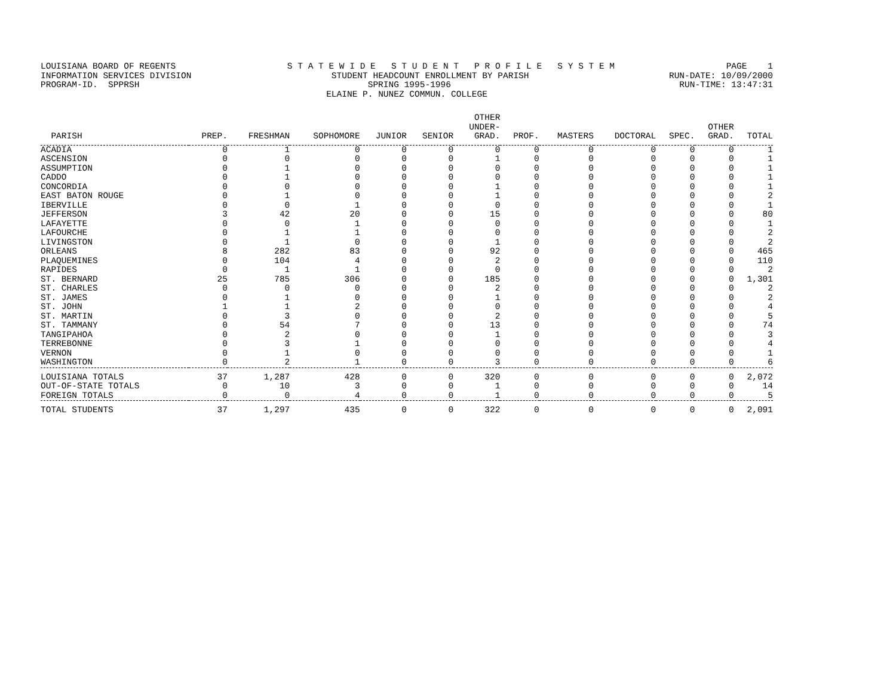LOUISIANA BOARD OF REGENTS S T A T E W I D E S T U D E N T P R O F I L E S Y S T E M PAGE 1
INFORMATION SERVICES DIVISION STUDENT HEADCOUNT ENROLLMENT BY PARISH RUN-DATE: 10/09/2000
PROGRAM-ID. SPPRSH SPRING 1995-1996 RUN-TIME: 13:47:31
ELAINE P. NUNEZ COMMUN. COLLEGE
| PARISH | PREP. | FRESHMAN | SOPHOMORE | JUNIOR | SENIOR | OTHER UNDER- GRAD. | PROF. | MASTERS | DOCTORAL | SPEC. | OTHER GRAD. | TOTAL |
| --- | --- | --- | --- | --- | --- | --- | --- | --- | --- | --- | --- | --- |
| ACADIA | 0 | 1 | 0 | 0 | 0 | 0 | 0 | 0 | 0 | 0 | 0 | 1 |
| ASCENSION | 0 | 0 | 0 | 0 | 0 | 1 | 0 | 0 | 0 | 0 | 0 | 1 |
| ASSUMPTION | 0 | 1 | 0 | 0 | 0 | 0 | 0 | 0 | 0 | 0 | 0 | 1 |
| CADDO | 0 | 1 | 0 | 0 | 0 | 0 | 0 | 0 | 0 | 0 | 0 | 1 |
| CONCORDIA | 0 | 0 | 0 | 0 | 0 | 1 | 0 | 0 | 0 | 0 | 0 | 1 |
| EAST BATON ROUGE | 0 | 1 | 0 | 0 | 0 | 1 | 0 | 0 | 0 | 0 | 0 | 2 |
| IBERVILLE | 0 | 0 | 1 | 0 | 0 | 0 | 0 | 0 | 0 | 0 | 0 | 1 |
| JEFFERSON | 3 | 42 | 20 | 0 | 0 | 15 | 0 | 0 | 0 | 0 | 0 | 80 |
| LAFAYETTE | 0 | 0 | 1 | 0 | 0 | 0 | 0 | 0 | 0 | 0 | 0 | 1 |
| LAFOURCHE | 0 | 1 | 1 | 0 | 0 | 0 | 0 | 0 | 0 | 0 | 0 | 2 |
| LIVINGSTON | 0 | 1 | 0 | 0 | 0 | 1 | 0 | 0 | 0 | 0 | 0 | 2 |
| ORLEANS | 8 | 282 | 83 | 0 | 0 | 92 | 0 | 0 | 0 | 0 | 0 | 465 |
| PLAQUEMINES | 0 | 104 | 4 | 0 | 0 | 2 | 0 | 0 | 0 | 0 | 0 | 110 |
| RAPIDES | 0 | 1 | 1 | 0 | 0 | 0 | 0 | 0 | 0 | 0 | 0 | 2 |
| ST. BERNARD | 25 | 785 | 306 | 0 | 0 | 185 | 0 | 0 | 0 | 0 | 0 | 1,301 |
| ST. CHARLES | 0 | 0 | 0 | 0 | 0 | 2 | 0 | 0 | 0 | 0 | 0 | 2 |
| ST. JAMES | 0 | 1 | 0 | 0 | 0 | 1 | 0 | 0 | 0 | 0 | 0 | 2 |
| ST. JOHN | 1 | 1 | 2 | 0 | 0 | 0 | 0 | 0 | 0 | 0 | 0 | 4 |
| ST. MARTIN | 0 | 3 | 0 | 0 | 0 | 2 | 0 | 0 | 0 | 0 | 0 | 5 |
| ST. TAMMANY | 0 | 54 | 7 | 0 | 0 | 13 | 0 | 0 | 0 | 0 | 0 | 74 |
| TANGIPAHOA | 0 | 2 | 0 | 0 | 0 | 1 | 0 | 0 | 0 | 0 | 0 | 3 |
| TERREBONNE | 0 | 3 | 1 | 0 | 0 | 0 | 0 | 0 | 0 | 0 | 0 | 4 |
| VERNON | 0 | 1 | 0 | 0 | 0 | 0 | 0 | 0 | 0 | 0 | 0 | 1 |
| WASHINGTON | 0 | 2 | 1 | 0 | 0 | 3 | 0 | 0 | 0 | 0 | 0 | 6 |
| LOUISIANA TOTALS | 37 | 1,287 | 428 | 0 | 0 | 320 | 0 | 0 | 0 | 0 | 0 | 2,072 |
| OUT-OF-STATE TOTALS | 0 | 10 | 3 | 0 | 0 | 1 | 0 | 0 | 0 | 0 | 0 | 14 |
| FOREIGN TOTALS | 0 | 0 | 4 | 0 | 0 | 1 | 0 | 0 | 0 | 0 | 0 | 5 |
| TOTAL STUDENTS | 37 | 1,297 | 435 | 0 | 0 | 322 | 0 | 0 | 0 | 0 | 0 | 2,091 |